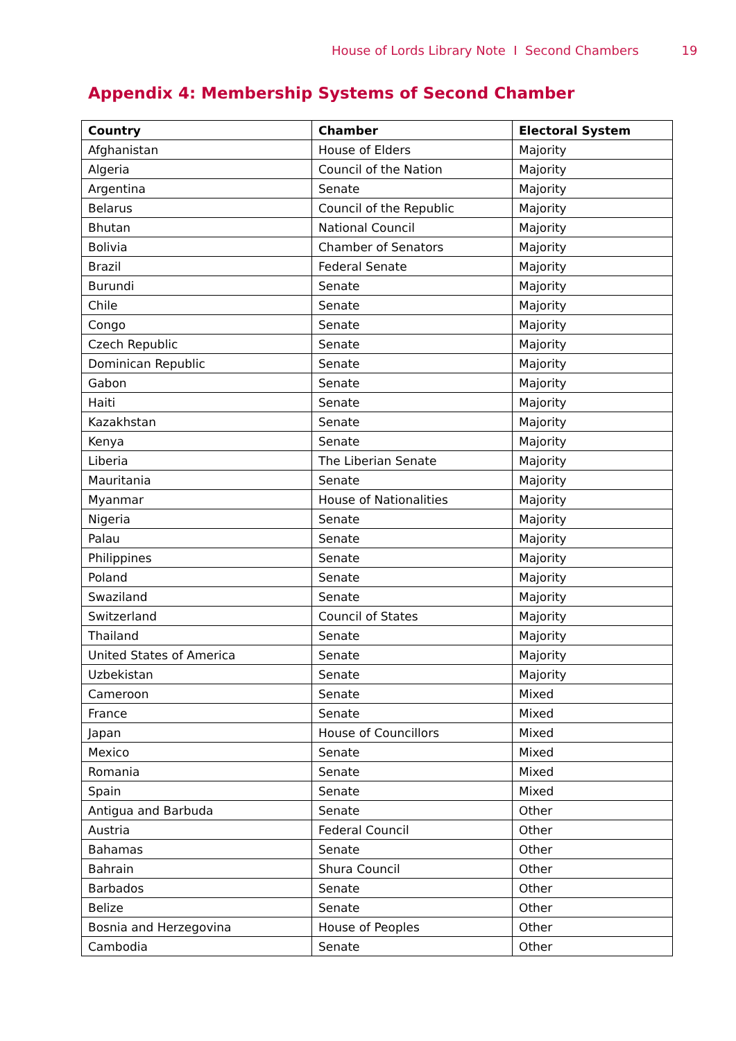House of Lords Library Note I Second Chambers 19
Appendix 4: Membership Systems of Second Chamber
| Country | Chamber | Electoral System |
| --- | --- | --- |
| Afghanistan | House of Elders | Majority |
| Algeria | Council of the Nation | Majority |
| Argentina | Senate | Majority |
| Belarus | Council of the Republic | Majority |
| Bhutan | National Council | Majority |
| Bolivia | Chamber of Senators | Majority |
| Brazil | Federal Senate | Majority |
| Burundi | Senate | Majority |
| Chile | Senate | Majority |
| Congo | Senate | Majority |
| Czech Republic | Senate | Majority |
| Dominican Republic | Senate | Majority |
| Gabon | Senate | Majority |
| Haiti | Senate | Majority |
| Kazakhstan | Senate | Majority |
| Kenya | Senate | Majority |
| Liberia | The Liberian Senate | Majority |
| Mauritania | Senate | Majority |
| Myanmar | House of Nationalities | Majority |
| Nigeria | Senate | Majority |
| Palau | Senate | Majority |
| Philippines | Senate | Majority |
| Poland | Senate | Majority |
| Swaziland | Senate | Majority |
| Switzerland | Council of States | Majority |
| Thailand | Senate | Majority |
| United States of America | Senate | Majority |
| Uzbekistan | Senate | Majority |
| Cameroon | Senate | Mixed |
| France | Senate | Mixed |
| Japan | House of Councillors | Mixed |
| Mexico | Senate | Mixed |
| Romania | Senate | Mixed |
| Spain | Senate | Mixed |
| Antigua and Barbuda | Senate | Other |
| Austria | Federal Council | Other |
| Bahamas | Senate | Other |
| Bahrain | Shura Council | Other |
| Barbados | Senate | Other |
| Belize | Senate | Other |
| Bosnia and Herzegovina | House of Peoples | Other |
| Cambodia | Senate | Other |